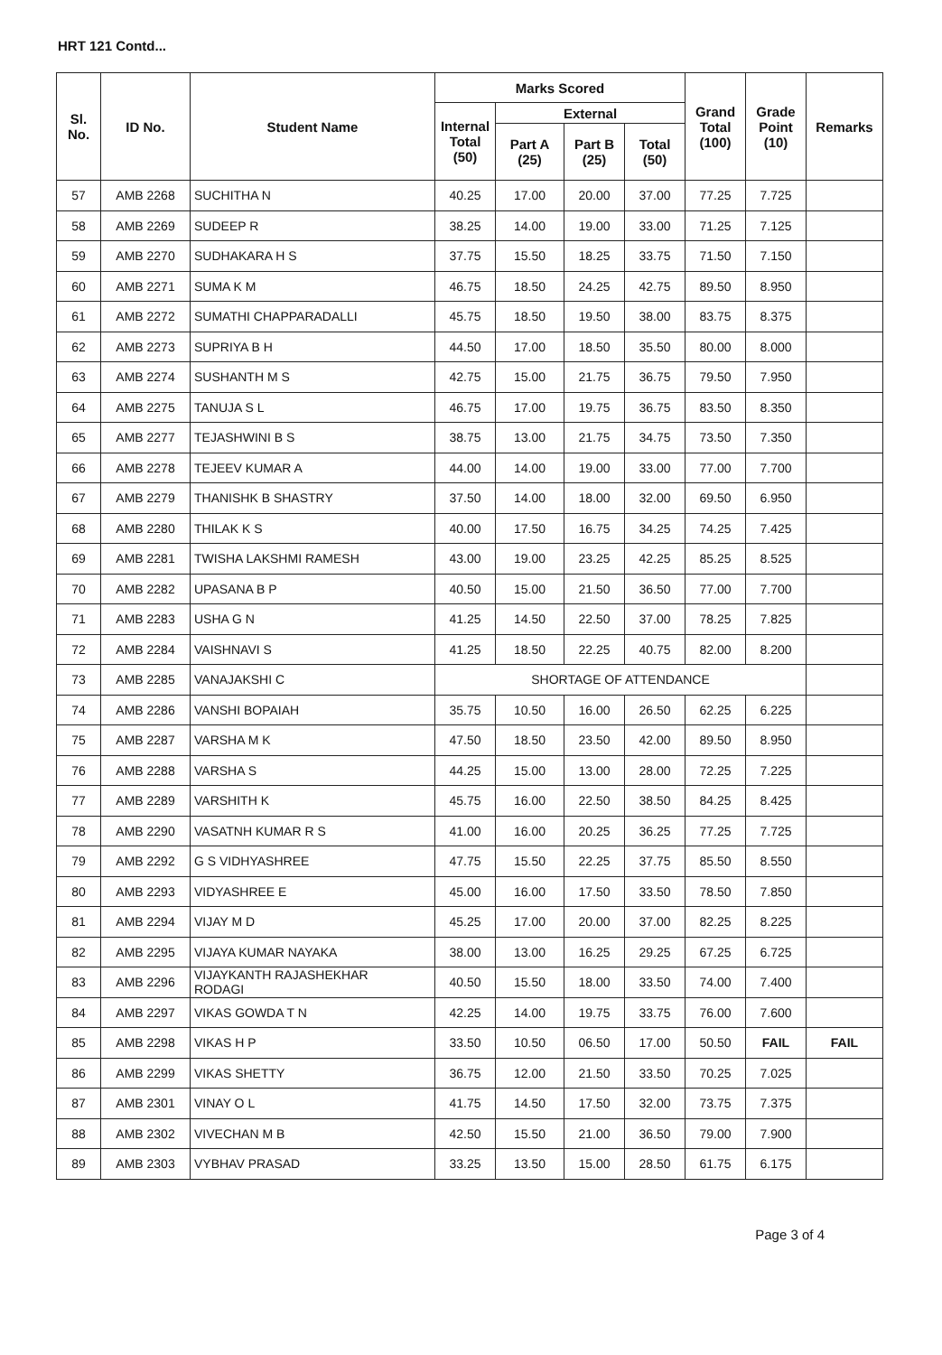HRT 121 Contd...
| Sl. No. | ID No. | Student Name | Marks Scored | | | | Grand Total (100) | Grade Point (10) | Remarks |
| --- | --- | --- | --- | --- | --- | --- | --- | --- | --- |
| | | | Internal Total (50) | External | | | | | |
| | | | | Part A (25) | Part B (25) | Total (50) | | | |
| 57 | AMB 2268 | SUCHITHA N | 40.25 | 17.00 | 20.00 | 37.00 | 77.25 | 7.725 | |
| 58 | AMB 2269 | SUDEEP R | 38.25 | 14.00 | 19.00 | 33.00 | 71.25 | 7.125 | |
| 59 | AMB 2270 | SUDHAKARA H S | 37.75 | 15.50 | 18.25 | 33.75 | 71.50 | 7.150 | |
| 60 | AMB 2271 | SUMA K M | 46.75 | 18.50 | 24.25 | 42.75 | 89.50 | 8.950 | |
| 61 | AMB 2272 | SUMATHI CHAPPARADALLI | 45.75 | 18.50 | 19.50 | 38.00 | 83.75 | 8.375 | |
| 62 | AMB 2273 | SUPRIYA B H | 44.50 | 17.00 | 18.50 | 35.50 | 80.00 | 8.000 | |
| 63 | AMB 2274 | SUSHANTH M S | 42.75 | 15.00 | 21.75 | 36.75 | 79.50 | 7.950 | |
| 64 | AMB 2275 | TANUJA S L | 46.75 | 17.00 | 19.75 | 36.75 | 83.50 | 8.350 | |
| 65 | AMB 2277 | TEJASHWINI B S | 38.75 | 13.00 | 21.75 | 34.75 | 73.50 | 7.350 | |
| 66 | AMB 2278 | TEJEEV KUMAR A | 44.00 | 14.00 | 19.00 | 33.00 | 77.00 | 7.700 | |
| 67 | AMB 2279 | THANISHK B SHASTRY | 37.50 | 14.00 | 18.00 | 32.00 | 69.50 | 6.950 | |
| 68 | AMB 2280 | THILAK K S | 40.00 | 17.50 | 16.75 | 34.25 | 74.25 | 7.425 | |
| 69 | AMB 2281 | TWISHA LAKSHMI RAMESH | 43.00 | 19.00 | 23.25 | 42.25 | 85.25 | 8.525 | |
| 70 | AMB 2282 | UPASANA B P | 40.50 | 15.00 | 21.50 | 36.50 | 77.00 | 7.700 | |
| 71 | AMB 2283 | USHA G N | 41.25 | 14.50 | 22.50 | 37.00 | 78.25 | 7.825 | |
| 72 | AMB 2284 | VAISHNAVI S | 41.25 | 18.50 | 22.25 | 40.75 | 82.00 | 8.200 | |
| 73 | AMB 2285 | VANAJAKSHI C | SHORTAGE OF ATTENDANCE | | | | | | |
| 74 | AMB 2286 | VANSHI BOPAIAH | 35.75 | 10.50 | 16.00 | 26.50 | 62.25 | 6.225 | |
| 75 | AMB 2287 | VARSHA M K | 47.50 | 18.50 | 23.50 | 42.00 | 89.50 | 8.950 | |
| 76 | AMB 2288 | VARSHA S | 44.25 | 15.00 | 13.00 | 28.00 | 72.25 | 7.225 | |
| 77 | AMB 2289 | VARSHITH K | 45.75 | 16.00 | 22.50 | 38.50 | 84.25 | 8.425 | |
| 78 | AMB 2290 | VASATNH KUMAR R S | 41.00 | 16.00 | 20.25 | 36.25 | 77.25 | 7.725 | |
| 79 | AMB 2292 | G S VIDHYASHREE | 47.75 | 15.50 | 22.25 | 37.75 | 85.50 | 8.550 | |
| 80 | AMB 2293 | VIDYASHREE E | 45.00 | 16.00 | 17.50 | 33.50 | 78.50 | 7.850 | |
| 81 | AMB 2294 | VIJAY M D | 45.25 | 17.00 | 20.00 | 37.00 | 82.25 | 8.225 | |
| 82 | AMB 2295 | VIJAYA KUMAR NAYAKA | 38.00 | 13.00 | 16.25 | 29.25 | 67.25 | 6.725 | |
| 83 | AMB 2296 | VIJAYKANTH RAJASHEKHAR RODAGI | 40.50 | 15.50 | 18.00 | 33.50 | 74.00 | 7.400 | |
| 84 | AMB 2297 | VIKAS GOWDA T N | 42.25 | 14.00 | 19.75 | 33.75 | 76.00 | 7.600 | |
| 85 | AMB 2298 | VIKAS H P | 33.50 | 10.50 | 06.50 | 17.00 | 50.50 | FAIL | FAIL |
| 86 | AMB 2299 | VIKAS SHETTY | 36.75 | 12.00 | 21.50 | 33.50 | 70.25 | 7.025 | |
| 87 | AMB 2301 | VINAY O L | 41.75 | 14.50 | 17.50 | 32.00 | 73.75 | 7.375 | |
| 88 | AMB 2302 | VIVECHAN M B | 42.50 | 15.50 | 21.00 | 36.50 | 79.00 | 7.900 | |
| 89 | AMB 2303 | VYBHAV PRASAD | 33.25 | 13.50 | 15.00 | 28.50 | 61.75 | 6.175 | |
Page 3 of 4